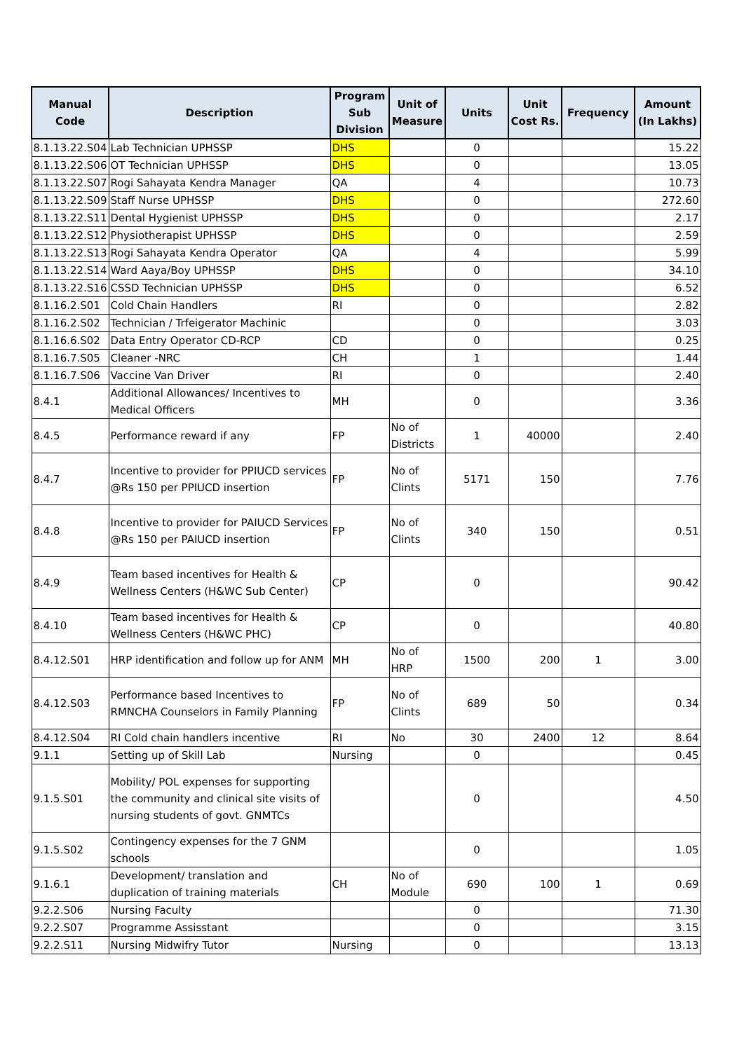| Manual Code | Description | Program Sub Division | Unit of Measure | Units | Unit Cost Rs. | Frequency | Amount (In Lakhs) |
| --- | --- | --- | --- | --- | --- | --- | --- |
| 8.1.13.22.S04 | Lab Technician UPHSSP | DHS | | 0 | | | 15.22 |
| 8.1.13.22.S06 | OT Technician UPHSSP | DHS | | 0 | | | 13.05 |
| 8.1.13.22.S07 | Rogi Sahayata Kendra Manager | QA | | 4 | | | 10.73 |
| 8.1.13.22.S09 | Staff Nurse UPHSSP | DHS | | 0 | | | 272.60 |
| 8.1.13.22.S11 | Dental Hygienist UPHSSP | DHS | | 0 | | | 2.17 |
| 8.1.13.22.S12 | Physiotherapist UPHSSP | DHS | | 0 | | | 2.59 |
| 8.1.13.22.S13 | Rogi Sahayata Kendra Operator | QA | | 4 | | | 5.99 |
| 8.1.13.22.S14 | Ward Aaya/Boy UPHSSP | DHS | | 0 | | | 34.10 |
| 8.1.13.22.S16 | CSSD Technician UPHSSP | DHS | | 0 | | | 6.52 |
| 8.1.16.2.S01 | Cold Chain Handlers | RI | | 0 | | | 2.82 |
| 8.1.16.2.S02 | Technician / Trfeigerator Machinic | | | 0 | | | 3.03 |
| 8.1.16.6.S02 | Data Entry Operator CD-RCP | CD | | 0 | | | 0.25 |
| 8.1.16.7.S05 | Cleaner -NRC | CH | | 1 | | | 1.44 |
| 8.1.16.7.S06 | Vaccine Van Driver | RI | | 0 | | | 2.40 |
| 8.4.1 | Additional Allowances/ Incentives to Medical Officers | MH | | 0 | | | 3.36 |
| 8.4.5 | Performance reward if any | FP | No of Districts | 1 | 40000 | | 2.40 |
| 8.4.7 | Incentive to provider for PPIUCD services @Rs 150 per PPIUCD insertion | FP | No of Clints | 5171 | 150 | | 7.76 |
| 8.4.8 | Incentive to provider for PAIUCD Services @Rs 150 per PAIUCD insertion | FP | No of Clints | 340 | 150 | | 0.51 |
| 8.4.9 | Team based incentives for Health & Wellness Centers (H&WC Sub Center) | CP | | 0 | | | 90.42 |
| 8.4.10 | Team based incentives for Health & Wellness Centers (H&WC PHC) | CP | | 0 | | | 40.80 |
| 8.4.12.S01 | HRP identification and follow up for ANM | MH | No of HRP | 1500 | 200 | 1 | 3.00 |
| 8.4.12.S03 | Performance based Incentives to RMNCHA Counselors in Family Planning | FP | No of Clints | 689 | 50 | | 0.34 |
| 8.4.12.S04 | RI Cold chain handlers incentive | RI | No | 30 | 2400 | 12 | 8.64 |
| 9.1.1 | Setting up of Skill Lab | Nursing | | 0 | | | 0.45 |
| 9.1.5.S01 | Mobility/ POL expenses for supporting the community and clinical site visits of nursing students of govt. GNMTCs | | | 0 | | | 4.50 |
| 9.1.5.S02 | Contingency expenses for the 7 GNM schools | | | 0 | | | 1.05 |
| 9.1.6.1 | Development/ translation and duplication of training materials | CH | No of Module | 690 | 100 | 1 | 0.69 |
| 9.2.2.S06 | Nursing Faculty | | | 0 | | | 71.30 |
| 9.2.2.S07 | Programme Assisstant | | | 0 | | | 3.15 |
| 9.2.2.S11 | Nursing Midwifry Tutor | Nursing | | 0 | | | 13.13 |